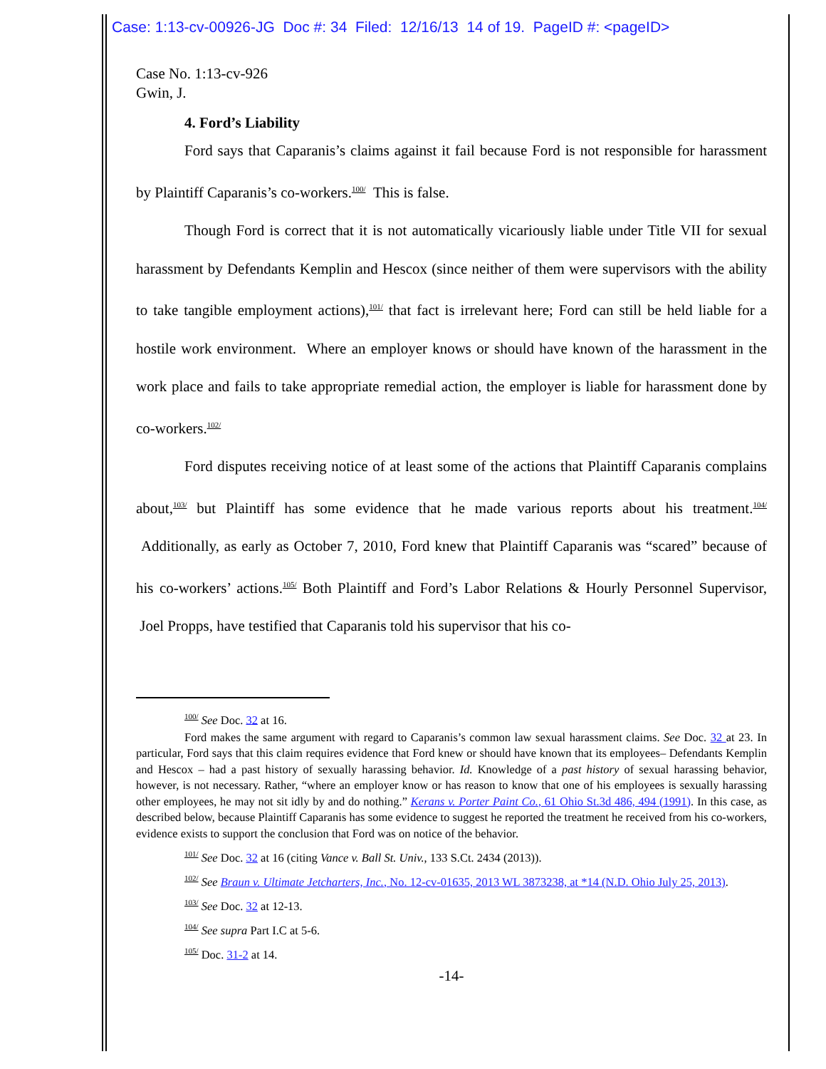Case: 1:13-cv-00926-JG Doc #: 34 Filed: 12/16/13 14 of 19. PageID #: <pageID>
Case No. 1:13-cv-926
Gwin, J.
4. Ford’s Liability
Ford says that Caparanis’s claims against it fail because Ford is not responsible for harassment by Plaintiff Caparanis’s co-workers.<sup>100/</sup> This is false.
Though Ford is correct that it is not automatically vicariously liable under Title VII for sexual harassment by Defendants Kemplin and Hescox (since neither of them were supervisors with the ability to take tangible employment actions),<sup>101/</sup> that fact is irrelevant here; Ford can still be held liable for a hostile work environment. Where an employer knows or should have known of the harassment in the work place and fails to take appropriate remedial action, the employer is liable for harassment done by co-workers.<sup>102/</sup>
Ford disputes receiving notice of at least some of the actions that Plaintiff Caparanis complains about,<sup>103/</sup> but Plaintiff has some evidence that he made various reports about his treatment.<sup>104/</sup> Additionally, as early as October 7, 2010, Ford knew that Plaintiff Caparanis was “scared” because of his co-workers’ actions.<sup>105/</sup> Both Plaintiff and Ford’s Labor Relations & Hourly Personnel Supervisor, Joel Propps, have testified that Caparanis told his supervisor that his co-
<sup>100/</sup> See Doc. 32 at 16.
Ford makes the same argument with regard to Caparanis’s common law sexual harassment claims. See Doc. 32 at 23. In particular, Ford says that this claim requires evidence that Ford knew or should have known that its employees– Defendants Kemplin and Hescox – had a past history of sexually harassing behavior. Id. Knowledge of a past history of sexual harassing behavior, however, is not necessary. Rather, “where an employer know or has reason to know that one of his employees is sexually harassing other employees, he may not sit idly by and do nothing.” Kerans v. Porter Paint Co., 61 Ohio St.3d 486, 494 (1991). In this case, as described below, because Plaintiff Caparanis has some evidence to suggest he reported the treatment he received from his co-workers, evidence exists to support the conclusion that Ford was on notice of the behavior.
<sup>101/</sup> See Doc. 32 at 16 (citing Vance v. Ball St. Univ., 133 S.Ct. 2434 (2013)).
<sup>102/</sup> See Braun v. Ultimate Jetcharters, Inc., No. 12-cv-01635, 2013 WL 3873238, at *14 (N.D. Ohio July 25, 2013).
<sup>103/</sup> See Doc. 32 at 12-13.
<sup>104/</sup> See supra Part I.C at 5-6.
<sup>105/</sup> Doc. 31-2 at 14.
-14-